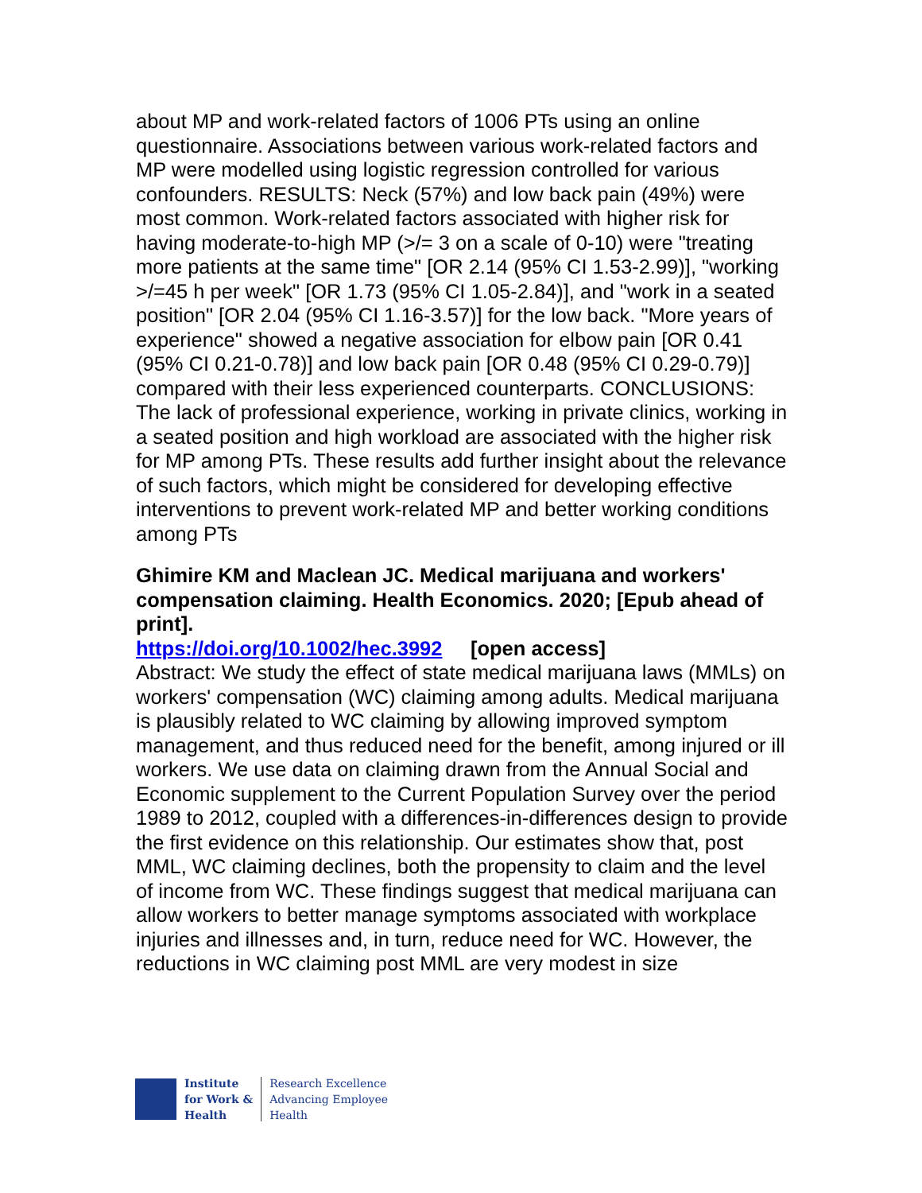about MP and work-related factors of 1006 PTs using an online questionnaire. Associations between various work-related factors and MP were modelled using logistic regression controlled for various confounders. RESULTS: Neck (57%) and low back pain (49%) were most common. Work-related factors associated with higher risk for having moderate-to-high MP (>/= 3 on a scale of 0-10) were "treating more patients at the same time" [OR 2.14 (95% CI 1.53-2.99)], "working >/=45 h per week" [OR 1.73 (95% CI 1.05-2.84)], and "work in a seated position" [OR 2.04 (95% CI 1.16-3.57)] for the low back. "More years of experience" showed a negative association for elbow pain [OR 0.41 (95% CI 0.21-0.78)] and low back pain [OR 0.48 (95% CI 0.29-0.79)] compared with their less experienced counterparts. CONCLUSIONS: The lack of professional experience, working in private clinics, working in a seated position and high workload are associated with the higher risk for MP among PTs. These results add further insight about the relevance of such factors, which might be considered for developing effective interventions to prevent work-related MP and better working conditions among PTs
Ghimire KM and Maclean JC. Medical marijuana and workers' compensation claiming. Health Economics. 2020; [Epub ahead of print].
https://doi.org/10.1002/hec.3992 [open access]
Abstract: We study the effect of state medical marijuana laws (MMLs) on workers' compensation (WC) claiming among adults. Medical marijuana is plausibly related to WC claiming by allowing improved symptom management, and thus reduced need for the benefit, among injured or ill workers. We use data on claiming drawn from the Annual Social and Economic supplement to the Current Population Survey over the period 1989 to 2012, coupled with a differences-in-differences design to provide the first evidence on this relationship. Our estimates show that, post MML, WC claiming declines, both the propensity to claim and the level of income from WC. These findings suggest that medical marijuana can allow workers to better manage symptoms associated with workplace injuries and illnesses and, in turn, reduce need for WC. However, the reductions in WC claiming post MML are very modest in size
Institute
for Work &
Health
Research Excellence
Advancing Employee
Health